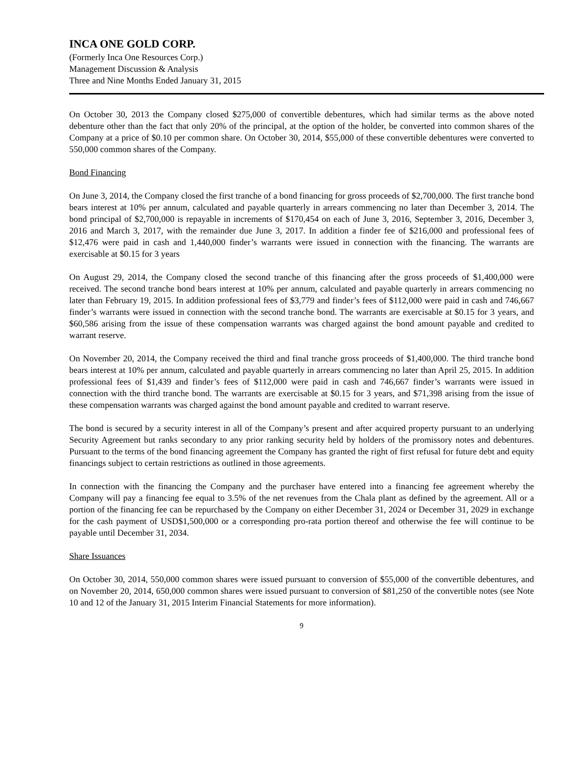INCA ONE GOLD CORP.
(Formerly Inca One Resources Corp.)
Management Discussion & Analysis
Three and Nine Months Ended January 31, 2015
On October 30, 2013 the Company closed $275,000 of convertible debentures, which had similar terms as the above noted debenture other than the fact that only 20% of the principal, at the option of the holder, be converted into common shares of the Company at a price of $0.10 per common share. On October 30, 2014, $55,000 of these convertible debentures were converted to 550,000 common shares of the Company.
Bond Financing
On June 3, 2014, the Company closed the first tranche of a bond financing for gross proceeds of $2,700,000. The first tranche bond bears interest at 10% per annum, calculated and payable quarterly in arrears commencing no later than December 3, 2014. The bond principal of $2,700,000 is repayable in increments of $170,454 on each of June 3, 2016, September 3, 2016, December 3, 2016 and March 3, 2017, with the remainder due June 3, 2017. In addition a finder fee of $216,000 and professional fees of $12,476 were paid in cash and 1,440,000 finder’s warrants were issued in connection with the financing. The warrants are exercisable at $0.15 for 3 years
On August 29, 2014, the Company closed the second tranche of this financing after the gross proceeds of $1,400,000 were received. The second tranche bond bears interest at 10% per annum, calculated and payable quarterly in arrears commencing no later than February 19, 2015. In addition professional fees of $3,779 and finder’s fees of $112,000 were paid in cash and 746,667 finder’s warrants were issued in connection with the second tranche bond. The warrants are exercisable at $0.15 for 3 years, and $60,586 arising from the issue of these compensation warrants was charged against the bond amount payable and credited to warrant reserve.
On November 20, 2014, the Company received the third and final tranche gross proceeds of $1,400,000. The third tranche bond bears interest at 10% per annum, calculated and payable quarterly in arrears commencing no later than April 25, 2015. In addition professional fees of $1,439 and finder’s fees of $112,000 were paid in cash and 746,667 finder’s warrants were issued in connection with the third tranche bond. The warrants are exercisable at $0.15 for 3 years, and $71,398 arising from the issue of these compensation warrants was charged against the bond amount payable and credited to warrant reserve.
The bond is secured by a security interest in all of the Company’s present and after acquired property pursuant to an underlying Security Agreement but ranks secondary to any prior ranking security held by holders of the promissory notes and debentures. Pursuant to the terms of the bond financing agreement the Company has granted the right of first refusal for future debt and equity financings subject to certain restrictions as outlined in those agreements.
In connection with the financing the Company and the purchaser have entered into a financing fee agreement whereby the Company will pay a financing fee equal to 3.5% of the net revenues from the Chala plant as defined by the agreement. All or a portion of the financing fee can be repurchased by the Company on either December 31, 2024 or December 31, 2029 in exchange for the cash payment of USD$1,500,000 or a corresponding pro-rata portion thereof and otherwise the fee will continue to be payable until December 31, 2034.
Share Issuances
On October 30, 2014, 550,000 common shares were issued pursuant to conversion of $55,000 of the convertible debentures, and on November 20, 2014, 650,000 common shares were issued pursuant to conversion of $81,250 of the convertible notes (see Note 10 and 12 of the January 31, 2015 Interim Financial Statements for more information).
9